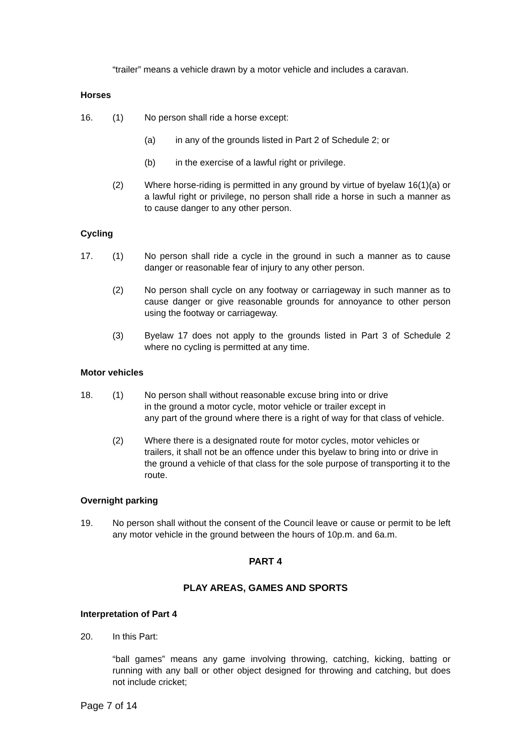“trailer” means a vehicle drawn by a motor vehicle and includes a caravan.
Horses
16. (1) No person shall ride a horse except:
(a) in any of the grounds listed in Part 2 of Schedule 2; or
(b) in the exercise of a lawful right or privilege.
(2) Where horse-riding is permitted in any ground by virtue of byelaw 16(1)(a) or a lawful right or privilege, no person shall ride a horse in such a manner as to cause danger to any other person.
Cycling
17. (1) No person shall ride a cycle in the ground in such a manner as to cause danger or reasonable fear of injury to any other person.
(2) No person shall cycle on any footway or carriageway in such manner as to cause danger or give reasonable grounds for annoyance to other person using the footway or carriageway.
(3) Byelaw 17 does not apply to the grounds listed in Part 3 of Schedule 2 where no cycling is permitted at any time.
Motor vehicles
18. (1) No person shall without reasonable excuse bring into or drive
in the ground a motor cycle, motor vehicle or trailer except in
any part of the ground where there is a right of way for that class of vehicle.
(2) Where there is a designated route for motor cycles, motor vehicles or trailers, it shall not be an offence under this byelaw to bring into or drive in the ground a vehicle of that class for the sole purpose of transporting it to the route.
Overnight parking
19. No person shall without the consent of the Council leave or cause or permit to be left any motor vehicle in the ground between the hours of 10p.m. and 6a.m.
PART 4
PLAY AREAS, GAMES AND SPORTS
Interpretation of Part 4
20. In this Part:
“ball games” means any game involving throwing, catching, kicking, batting or running with any ball or other object designed for throwing and catching, but does not include cricket;
Page 7 of 14